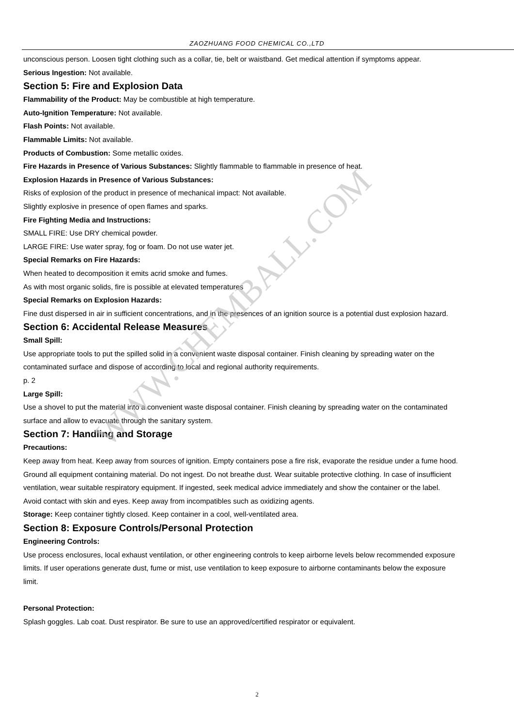ZAOZHUANG FOOD CHEMICAL CO.,LTD
unconscious person. Loosen tight clothing such as a collar, tie, belt or waistband. Get medical attention if symptoms appear.
Serious Ingestion: Not available.
Section 5: Fire and Explosion Data
Flammability of the Product: May be combustible at high temperature.
Auto-Ignition Temperature: Not available.
Flash Points: Not available.
Flammable Limits: Not available.
Products of Combustion: Some metallic oxides.
Fire Hazards in Presence of Various Substances: Slightly flammable to flammable in presence of heat.
Explosion Hazards in Presence of Various Substances:
Risks of explosion of the product in presence of mechanical impact: Not available.
Slightly explosive in presence of open flames and sparks.
Fire Fighting Media and Instructions:
SMALL FIRE: Use DRY chemical powder.
LARGE FIRE: Use water spray, fog or foam. Do not use water jet.
Special Remarks on Fire Hazards:
When heated to decomposition it emits acrid smoke and fumes.
As with most organic solids, fire is possible at elevated temperatures
Special Remarks on Explosion Hazards:
Fine dust dispersed in air in sufficient concentrations, and in the presences of an ignition source is a potential dust explosion hazard.
Section 6: Accidental Release Measures
Small Spill:
Use appropriate tools to put the spilled solid in a convenient waste disposal container. Finish cleaning by spreading water on the contaminated surface and dispose of according to local and regional authority requirements.
p. 2
Large Spill:
Use a shovel to put the material into a convenient waste disposal container. Finish cleaning by spreading water on the contaminated surface and allow to evacuate through the sanitary system.
Section 7: Handling and Storage
Precautions:
Keep away from heat. Keep away from sources of ignition. Empty containers pose a fire risk, evaporate the residue under a fume hood. Ground all equipment containing material. Do not ingest. Do not breathe dust. Wear suitable protective clothing. In case of insufficient ventilation, wear suitable respiratory equipment. If ingested, seek medical advice immediately and show the container or the label. Avoid contact with skin and eyes. Keep away from incompatibles such as oxidizing agents.
Storage: Keep container tightly closed. Keep container in a cool, well-ventilated area.
Section 8: Exposure Controls/Personal Protection
Engineering Controls:
Use process enclosures, local exhaust ventilation, or other engineering controls to keep airborne levels below recommended exposure limits. If user operations generate dust, fume or mist, use ventilation to keep exposure to airborne contaminants below the exposure limit.
Personal Protection:
Splash goggles. Lab coat. Dust respirator. Be sure to use an approved/certified respirator or equivalent.
WWW.CHEMBALL.COM
2